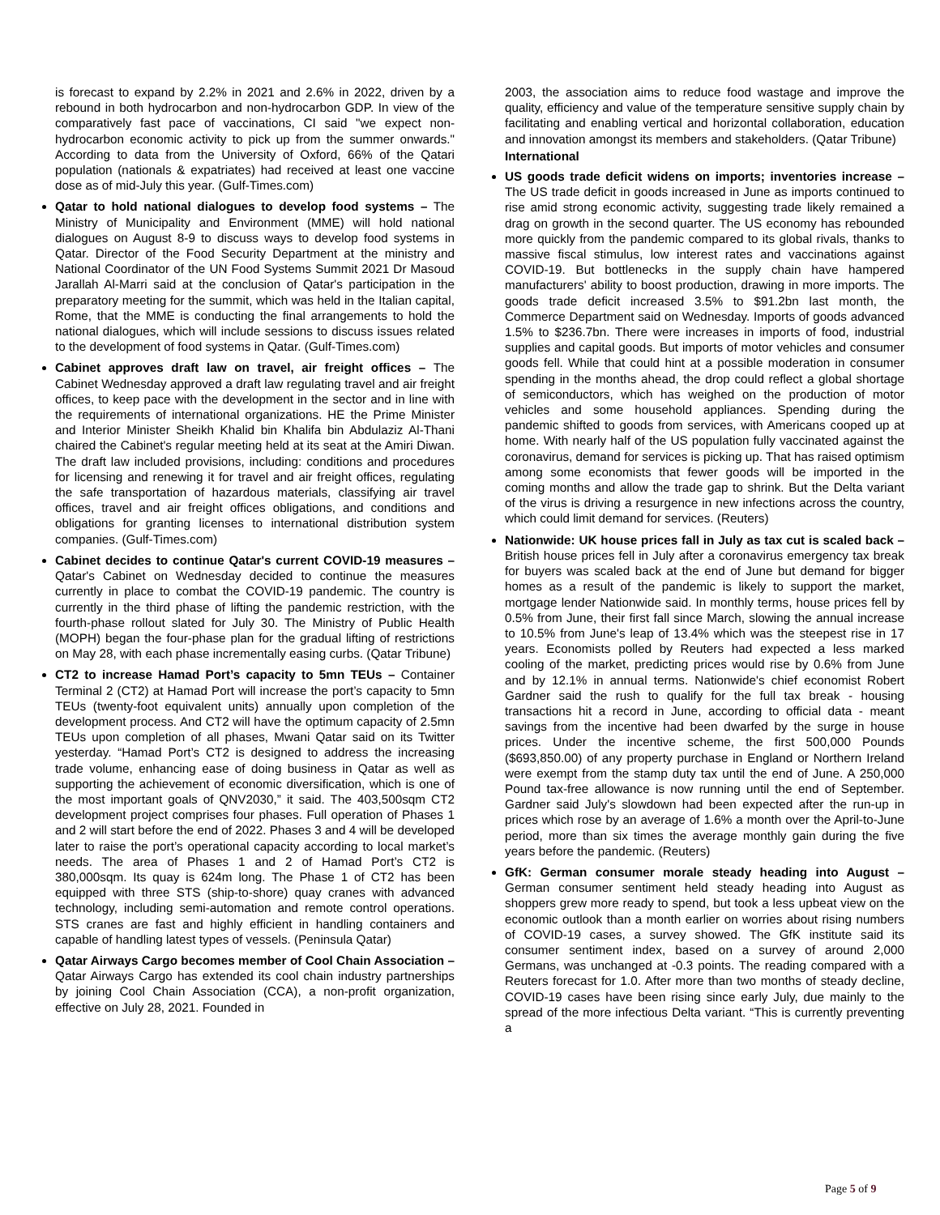is forecast to expand by 2.2% in 2021 and 2.6% in 2022, driven by a rebound in both hydrocarbon and non-hydrocarbon GDP. In view of the comparatively fast pace of vaccinations, CI said "we expect non-hydrocarbon economic activity to pick up from the summer onwards." According to data from the University of Oxford, 66% of the Qatari population (nationals & expatriates) had received at least one vaccine dose as of mid-July this year. (Gulf-Times.com)
Qatar to hold national dialogues to develop food systems – The Ministry of Municipality and Environment (MME) will hold national dialogues on August 8-9 to discuss ways to develop food systems in Qatar. Director of the Food Security Department at the ministry and National Coordinator of the UN Food Systems Summit 2021 Dr Masoud Jarallah Al-Marri said at the conclusion of Qatar's participation in the preparatory meeting for the summit, which was held in the Italian capital, Rome, that the MME is conducting the final arrangements to hold the national dialogues, which will include sessions to discuss issues related to the development of food systems in Qatar. (Gulf-Times.com)
Cabinet approves draft law on travel, air freight offices – The Cabinet Wednesday approved a draft law regulating travel and air freight offices, to keep pace with the development in the sector and in line with the requirements of international organizations. HE the Prime Minister and Interior Minister Sheikh Khalid bin Khalifa bin Abdulaziz Al-Thani chaired the Cabinet's regular meeting held at its seat at the Amiri Diwan. The draft law included provisions, including: conditions and procedures for licensing and renewing it for travel and air freight offices, regulating the safe transportation of hazardous materials, classifying air travel offices, travel and air freight offices obligations, and conditions and obligations for granting licenses to international distribution system companies. (Gulf-Times.com)
Cabinet decides to continue Qatar's current COVID-19 measures – Qatar's Cabinet on Wednesday decided to continue the measures currently in place to combat the COVID-19 pandemic. The country is currently in the third phase of lifting the pandemic restriction, with the fourth-phase rollout slated for July 30. The Ministry of Public Health (MOPH) began the four-phase plan for the gradual lifting of restrictions on May 28, with each phase incrementally easing curbs. (Qatar Tribune)
CT2 to increase Hamad Port’s capacity to 5mn TEUs – Container Terminal 2 (CT2) at Hamad Port will increase the port’s capacity to 5mn TEUs (twenty-foot equivalent units) annually upon completion of the development process. And CT2 will have the optimum capacity of 2.5mn TEUs upon completion of all phases, Mwani Qatar said on its Twitter yesterday. “Hamad Port’s CT2 is designed to address the increasing trade volume, enhancing ease of doing business in Qatar as well as supporting the achievement of economic diversification, which is one of the most important goals of QNV2030,” it said. The 403,500sqm CT2 development project comprises four phases. Full operation of Phases 1 and 2 will start before the end of 2022. Phases 3 and 4 will be developed later to raise the port’s operational capacity according to local market’s needs. The area of Phases 1 and 2 of Hamad Port’s CT2 is 380,000sqm. Its quay is 624m long. The Phase 1 of CT2 has been equipped with three STS (ship-to-shore) quay cranes with advanced technology, including semi-automation and remote control operations. STS cranes are fast and highly efficient in handling containers and capable of handling latest types of vessels. (Peninsula Qatar)
Qatar Airways Cargo becomes member of Cool Chain Association – Qatar Airways Cargo has extended its cool chain industry partnerships by joining Cool Chain Association (CCA), a non-profit organization, effective on July 28, 2021. Founded in
2003, the association aims to reduce food wastage and improve the quality, efficiency and value of the temperature sensitive supply chain by facilitating and enabling vertical and horizontal collaboration, education and innovation amongst its members and stakeholders. (Qatar Tribune)
International
US goods trade deficit widens on imports; inventories increase – The US trade deficit in goods increased in June as imports continued to rise amid strong economic activity, suggesting trade likely remained a drag on growth in the second quarter. The US economy has rebounded more quickly from the pandemic compared to its global rivals, thanks to massive fiscal stimulus, low interest rates and vaccinations against COVID-19. But bottlenecks in the supply chain have hampered manufacturers' ability to boost production, drawing in more imports. The goods trade deficit increased 3.5% to $91.2bn last month, the Commerce Department said on Wednesday. Imports of goods advanced 1.5% to $236.7bn. There were increases in imports of food, industrial supplies and capital goods. But imports of motor vehicles and consumer goods fell. While that could hint at a possible moderation in consumer spending in the months ahead, the drop could reflect a global shortage of semiconductors, which has weighed on the production of motor vehicles and some household appliances. Spending during the pandemic shifted to goods from services, with Americans cooped up at home. With nearly half of the US population fully vaccinated against the coronavirus, demand for services is picking up. That has raised optimism among some economists that fewer goods will be imported in the coming months and allow the trade gap to shrink. But the Delta variant of the virus is driving a resurgence in new infections across the country, which could limit demand for services. (Reuters)
Nationwide: UK house prices fall in July as tax cut is scaled back – British house prices fell in July after a coronavirus emergency tax break for buyers was scaled back at the end of June but demand for bigger homes as a result of the pandemic is likely to support the market, mortgage lender Nationwide said. In monthly terms, house prices fell by 0.5% from June, their first fall since March, slowing the annual increase to 10.5% from June's leap of 13.4% which was the steepest rise in 17 years. Economists polled by Reuters had expected a less marked cooling of the market, predicting prices would rise by 0.6% from June and by 12.1% in annual terms. Nationwide's chief economist Robert Gardner said the rush to qualify for the full tax break - housing transactions hit a record in June, according to official data - meant savings from the incentive had been dwarfed by the surge in house prices. Under the incentive scheme, the first 500,000 Pounds ($693,850.00) of any property purchase in England or Northern Ireland were exempt from the stamp duty tax until the end of June. A 250,000 Pound tax-free allowance is now running until the end of September. Gardner said July's slowdown had been expected after the run-up in prices which rose by an average of 1.6% a month over the April-to-June period, more than six times the average monthly gain during the five years before the pandemic. (Reuters)
GfK: German consumer morale steady heading into August – German consumer sentiment held steady heading into August as shoppers grew more ready to spend, but took a less upbeat view on the economic outlook than a month earlier on worries about rising numbers of COVID-19 cases, a survey showed. The GfK institute said its consumer sentiment index, based on a survey of around 2,000 Germans, was unchanged at -0.3 points. The reading compared with a Reuters forecast for 1.0. After more than two months of steady decline, COVID-19 cases have been rising since early July, due mainly to the spread of the more infectious Delta variant. “This is currently preventing a
Page 5 of 9